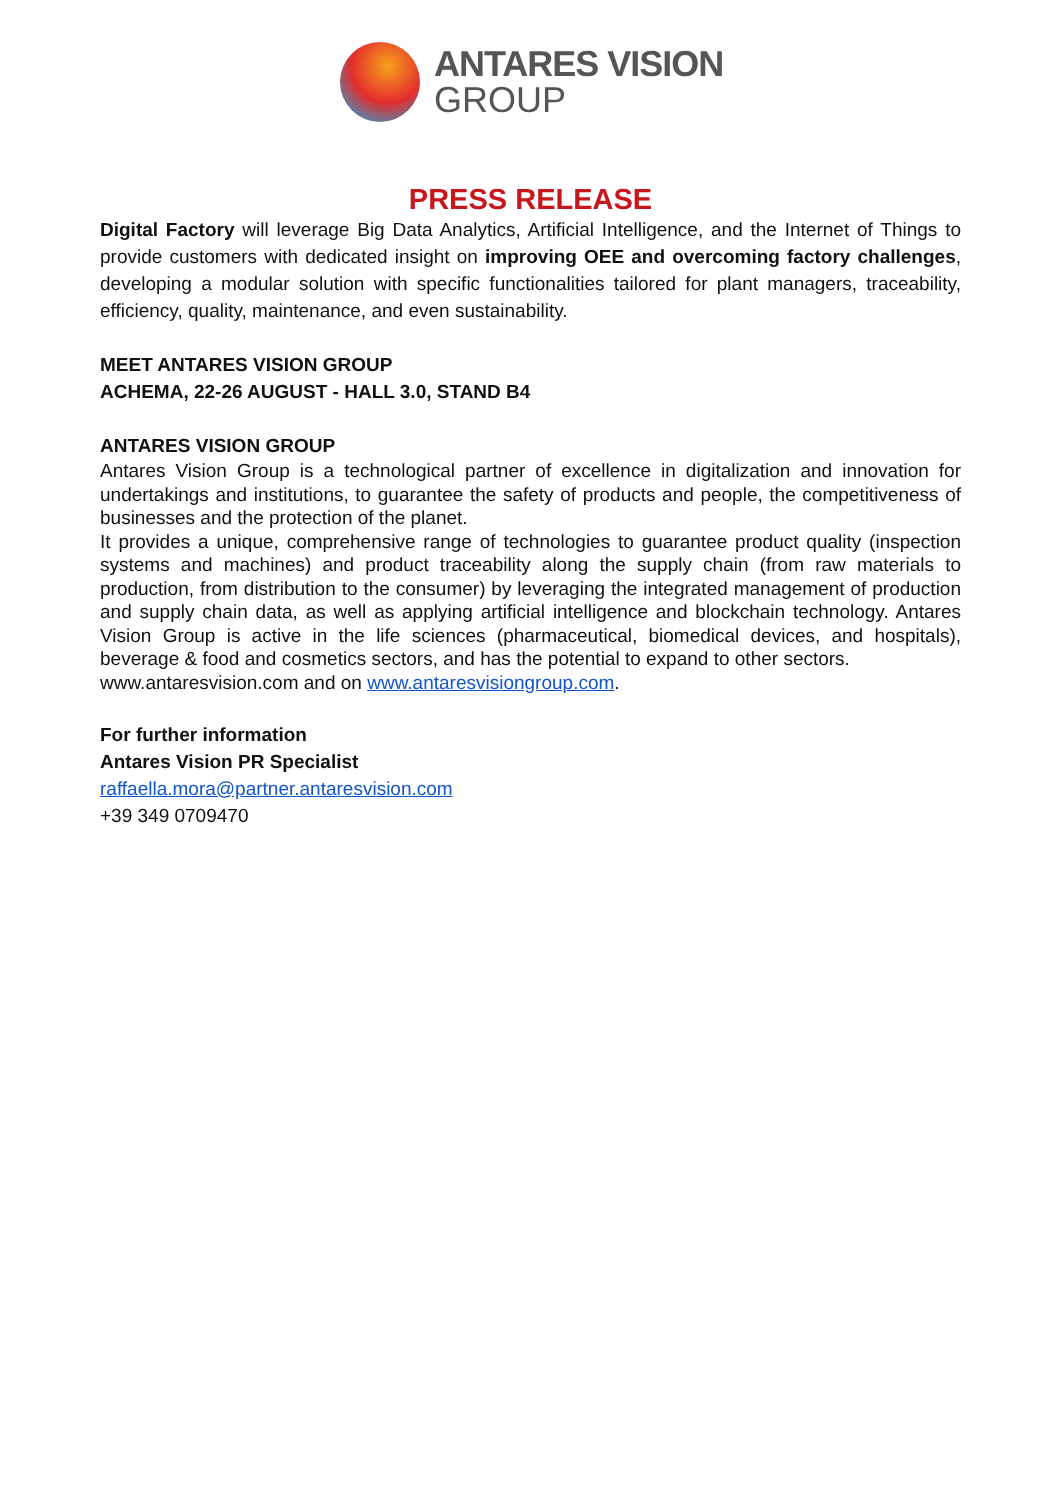ANTARES VISION
GROUP
PRESS RELEASE
Digital Factory will leverage Big Data Analytics, Artificial Intelligence, and the Internet of Things to provide customers with dedicated insight on improving OEE and overcoming factory challenges, developing a modular solution with specific functionalities tailored for plant managers, traceability, efficiency, quality, maintenance, and even sustainability.
MEET ANTARES VISION GROUP
ACHEMA, 22-26 AUGUST - HALL 3.0, STAND B4
ANTARES VISION GROUP
Antares Vision Group is a technological partner of excellence in digitalization and innovation for undertakings and institutions, to guarantee the safety of products and people, the competitiveness of businesses and the protection of the planet.
It provides a unique, comprehensive range of technologies to guarantee product quality (inspection systems and machines) and product traceability along the supply chain (from raw materials to production, from distribution to the consumer) by leveraging the integrated management of production and supply chain data, as well as applying artificial intelligence and blockchain technology. Antares Vision Group is active in the life sciences (pharmaceutical, biomedical devices, and hospitals), beverage & food and cosmetics sectors, and has the potential to expand to other sectors.
www.antaresvision.com and on www.antaresvisiongroup.com.
For further information
Antares Vision PR Specialist
raffaella.mora@partner.antaresvision.com
+39 349 0709470